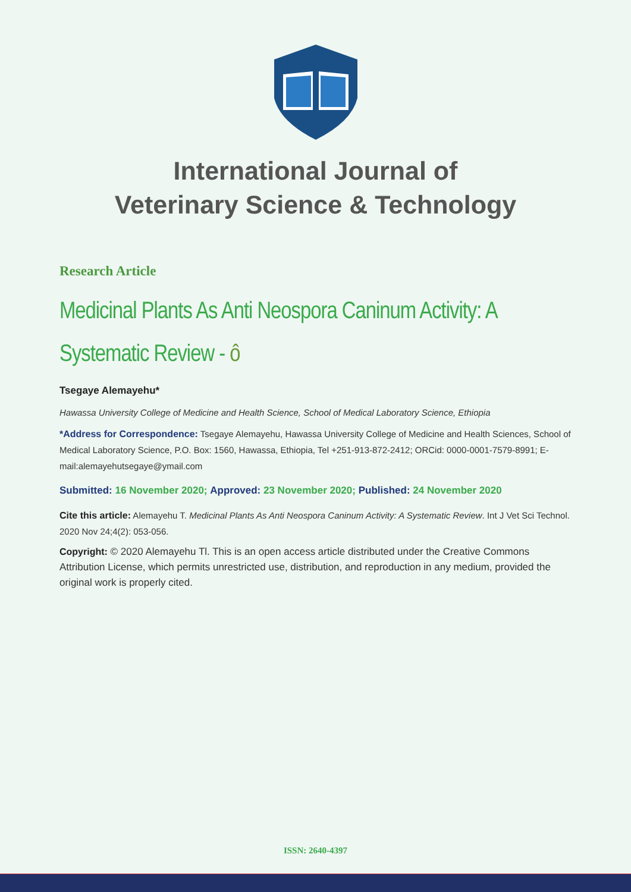International Journal of
Veterinary Science & Technology
Research Article
Medicinal Plants As Anti Neospora Caninum Activity: A Systematic Review - ô
Tsegaye Alemayehu*
Hawassa University College of Medicine and Health Science, School of Medical Laboratory Science, Ethiopia
*Address for Correspondence: Tsegaye Alemayehu, Hawassa University College of Medicine and Health Sciences, School of Medical Laboratory Science, P.O. Box: 1560, Hawassa, Ethiopia, Tel +251-913-872-2412; ORCid: 0000-0001-7579-8991; E-mail:alemayehutsegaye@ymail.com
Submitted: 16 November 2020; Approved: 23 November 2020; Published: 24 November 2020
Cite this article: Alemayehu T. Medicinal Plants As Anti Neospora Caninum Activity: A Systematic Review. Int J Vet Sci Technol. 2020 Nov 24;4(2): 053-056.
Copyright: © 2020 Alemayehu Tl. This is an open access article distributed under the Creative Commons Attribution License, which permits unrestricted use, distribution, and reproduction in any medium, provided the original work is properly cited.
ISSN: 2640-4397